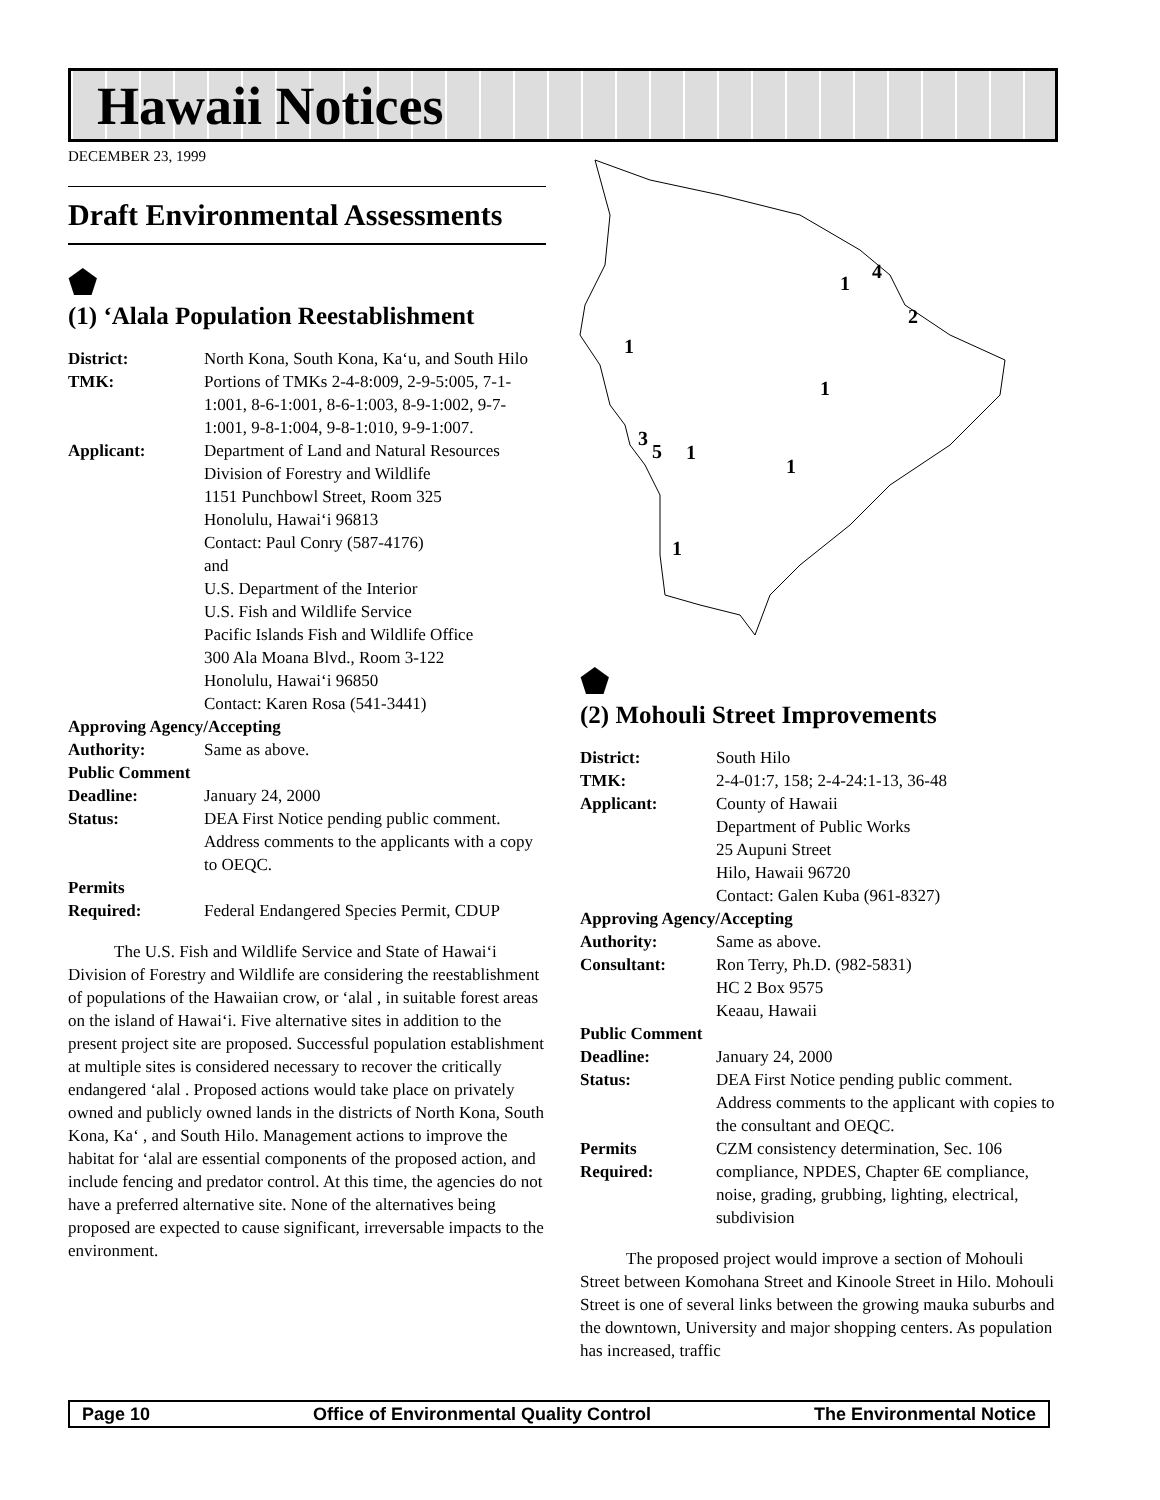Hawaii Notices
DECEMBER 23, 1999
Draft Environmental Assessments
⬟
(1) ‘Alala Population Reestablishment
| District: | North Kona, South Kona, Ka‘u, and South Hilo |
| TMK: | Portions of TMKs 2-4-8:009, 2-9-5:005, 7-1-1:001, 8-6-1:001, 8-6-1:003, 8-9-1:002, 9-7-1:001, 9-8-1:004, 9-8-1:010, 9-9-1:007. |
| Applicant: | Department of Land and Natural Resources Division of Forestry and Wildlife 1151 Punchbowl Street, Room 325 Honolulu, Hawai‘i 96813 Contact: Paul Conry (587-4176) and U.S. Department of the Interior U.S. Fish and Wildlife Service Pacific Islands Fish and Wildlife Office 300 Ala Moana Blvd., Room 3-122 Honolulu, Hawai‘i 96850 Contact: Karen Rosa (541-3441) |
| Approving Agency/Accepting | |
| Authority: | Same as above. |
| Public Comment | |
| Deadline: | January 24, 2000 |
| Status: | DEA First Notice pending public comment. Address comments to the applicants with a copy to OEQC. |
| Permits Required: | Federal Endangered Species Permit, CDUP |
The U.S. Fish and Wildlife Service and State of Hawai‘i Division of Forestry and Wildlife are considering the reestablishment of populations of the Hawaiian crow, or ‘alal , in suitable forest areas on the island of Hawai‘i. Five alternative sites in addition to the present project site are proposed. Successful population establishment at multiple sites is considered necessary to recover the critically endangered ‘alal . Proposed actions would take place on privately owned and publicly owned lands in the districts of North Kona, South Kona, Ka‘ , and South Hilo. Management actions to improve the habitat for ‘alal are essential components of the proposed action, and include fencing and predator control. At this time, the agencies do not have a preferred alternative site. None of the alternatives being proposed are expected to cause significant, irreversable impacts to the environment.
1
4
2
1
1
3
5
1
1
1
⬟
(2) Mohouli Street Improvements
| District: | South Hilo |
| TMK: | 2-4-01:7, 158; 2-4-24:1-13, 36-48 |
| Applicant: | County of Hawaii Department of Public Works 25 Aupuni Street Hilo, Hawaii 96720 Contact: Galen Kuba (961-8327) |
| Approving Agency/Accepting | |
| Authority: | Same as above. |
| Consultant: | Ron Terry, Ph.D. (982-5831) HC 2 Box 9575 Keaau, Hawaii |
| Public Comment | |
| Deadline: | January 24, 2000 |
| Status: | DEA First Notice pending public comment. Address comments to the applicant with copies to the consultant and OEQC. |
| Permits Required: | CZM consistency determination, Sec. 106 compliance, NPDES, Chapter 6E compliance, noise, grading, grubbing, lighting, electrical, subdivision |
The proposed project would improve a section of Mohouli Street between Komohana Street and Kinoole Street in Hilo. Mohouli Street is one of several links between the growing mauka suburbs and the downtown, University and major shopping centers. As population has increased, traffic
Page 10 Office of Environmental Quality Control The Environmental Notice